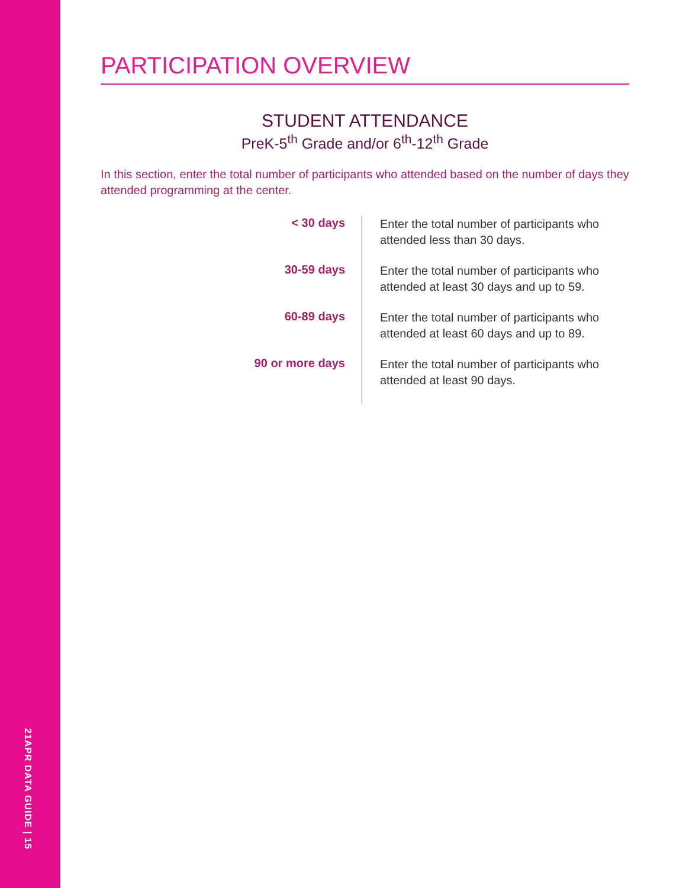21APR DATA GUIDE | 15
PARTICIPATION OVERVIEW
STUDENT ATTENDANCE
PreK-5<sup>th</sup> Grade and/or 6<sup>th</sup>-12<sup>th</sup> Grade
In this section, enter the total number of participants who attended based on the number of days they attended programming at the center.
< 30 days
Enter the total number of participants who attended less than 30 days.
30-59 days
Enter the total number of participants who attended at least 30 days and up to 59.
60-89 days
Enter the total number of participants who attended at least 60 days and up to 89.
90 or more days
Enter the total number of participants who attended at least 90 days.